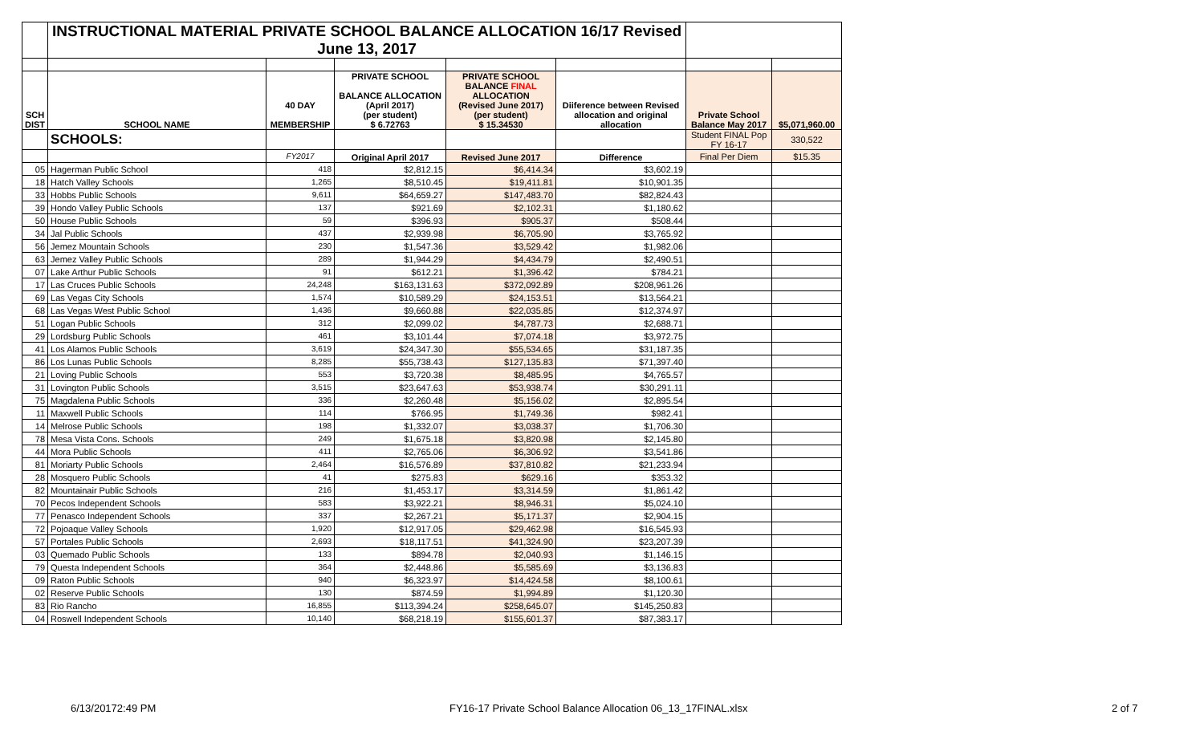| | INSTRUCTIONAL MATERIAL PRIVATE SCHOOL BALANCE ALLOCATION 16/17 Revised June 13, 2017 | | | | | | |
| SCH DIST | SCHOOL NAME | 40 DAY MEMBERSHIP | PRIVATE SCHOOL BALANCE ALLOCATION (April 2017) (per student) $ 6.72763 | PRIVATE SCHOOL BALANCE FINAL ALLOCATION (Revised June 2017) (per student) $ 15.34530 | Diiference between Revised allocation and original allocation | Private School Balance May 2017 | $5,071,960.00 |
| | SCHOOLS: | | | | | Student FINAL Pop FY 16-17 | 330,522 |
| | | FY2017 | Original April 2017 | Revised June 2017 | Difference | Final Per Diem | $15.35 |
| 05 | Hagerman Public School | 418 | $2,812.15 | $6,414.34 | $3,602.19 | | |
| 18 | Hatch Valley Schools | 1,265 | $8,510.45 | $19,411.81 | $10,901.35 | | |
| 33 | Hobbs Public Schools | 9,611 | $64,659.27 | $147,483.70 | $82,824.43 | | |
| 39 | Hondo Valley Public Schools | 137 | $921.69 | $2,102.31 | $1,180.62 | | |
| 50 | House Public Schools | 59 | $396.93 | $905.37 | $508.44 | | |
| 34 | Jal Public Schools | 437 | $2,939.98 | $6,705.90 | $3,765.92 | | |
| 56 | Jemez Mountain Schools | 230 | $1,547.36 | $3,529.42 | $1,982.06 | | |
| 63 | Jemez Valley Public Schools | 289 | $1,944.29 | $4,434.79 | $2,490.51 | | |
| 07 | Lake Arthur Public Schools | 91 | $612.21 | $1,396.42 | $784.21 | | |
| 17 | Las Cruces Public Schools | 24,248 | $163,131.63 | $372,092.89 | $208,961.26 | | |
| 69 | Las Vegas City Schools | 1,574 | $10,589.29 | $24,153.51 | $13,564.21 | | |
| 68 | Las Vegas West Public School | 1,436 | $9,660.88 | $22,035.85 | $12,374.97 | | |
| 51 | Logan Public Schools | 312 | $2,099.02 | $4,787.73 | $2,688.71 | | |
| 29 | Lordsburg Public Schools | 461 | $3,101.44 | $7,074.18 | $3,972.75 | | |
| 41 | Los Alamos Public Schools | 3,619 | $24,347.30 | $55,534.65 | $31,187.35 | | |
| 86 | Los Lunas Public Schools | 8,285 | $55,738.43 | $127,135.83 | $71,397.40 | | |
| 21 | Loving Public Schools | 553 | $3,720.38 | $8,485.95 | $4,765.57 | | |
| 31 | Lovington Public Schools | 3,515 | $23,647.63 | $53,938.74 | $30,291.11 | | |
| 75 | Magdalena Public Schools | 336 | $2,260.48 | $5,156.02 | $2,895.54 | | |
| 11 | Maxwell Public Schools | 114 | $766.95 | $1,749.36 | $982.41 | | |
| 14 | Melrose Public Schools | 198 | $1,332.07 | $3,038.37 | $1,706.30 | | |
| 78 | Mesa Vista Cons. Schools | 249 | $1,675.18 | $3,820.98 | $2,145.80 | | |
| 44 | Mora Public Schools | 411 | $2,765.06 | $6,306.92 | $3,541.86 | | |
| 81 | Moriarty Public Schools | 2,464 | $16,576.89 | $37,810.82 | $21,233.94 | | |
| 28 | Mosquero Public Schools | 41 | $275.83 | $629.16 | $353.32 | | |
| 82 | Mountainair Public Schools | 216 | $1,453.17 | $3,314.59 | $1,861.42 | | |
| 70 | Pecos Independent Schools | 583 | $3,922.21 | $8,946.31 | $5,024.10 | | |
| 77 | Penasco Independent Schools | 337 | $2,267.21 | $5,171.37 | $2,904.15 | | |
| 72 | Pojoaque Valley Schools | 1,920 | $12,917.05 | $29,462.98 | $16,545.93 | | |
| 57 | Portales Public Schools | 2,693 | $18,117.51 | $41,324.90 | $23,207.39 | | |
| 03 | Quemado Public Schools | 133 | $894.78 | $2,040.93 | $1,146.15 | | |
| 79 | Questa Independent Schools | 364 | $2,448.86 | $5,585.69 | $3,136.83 | | |
| 09 | Raton Public Schools | 940 | $6,323.97 | $14,424.58 | $8,100.61 | | |
| 02 | Reserve Public Schools | 130 | $874.59 | $1,994.89 | $1,120.30 | | |
| 83 | Rio Rancho | 16,855 | $113,394.24 | $258,645.07 | $145,250.83 | | |
| 04 | Roswell Independent Schools | 10,140 | $68,218.19 | $155,601.37 | $87,383.17 | | |
6/13/20172:49 PM FY16-17 Private School Balance Allocation 06_13_17FINAL.xlsx 2 of 7